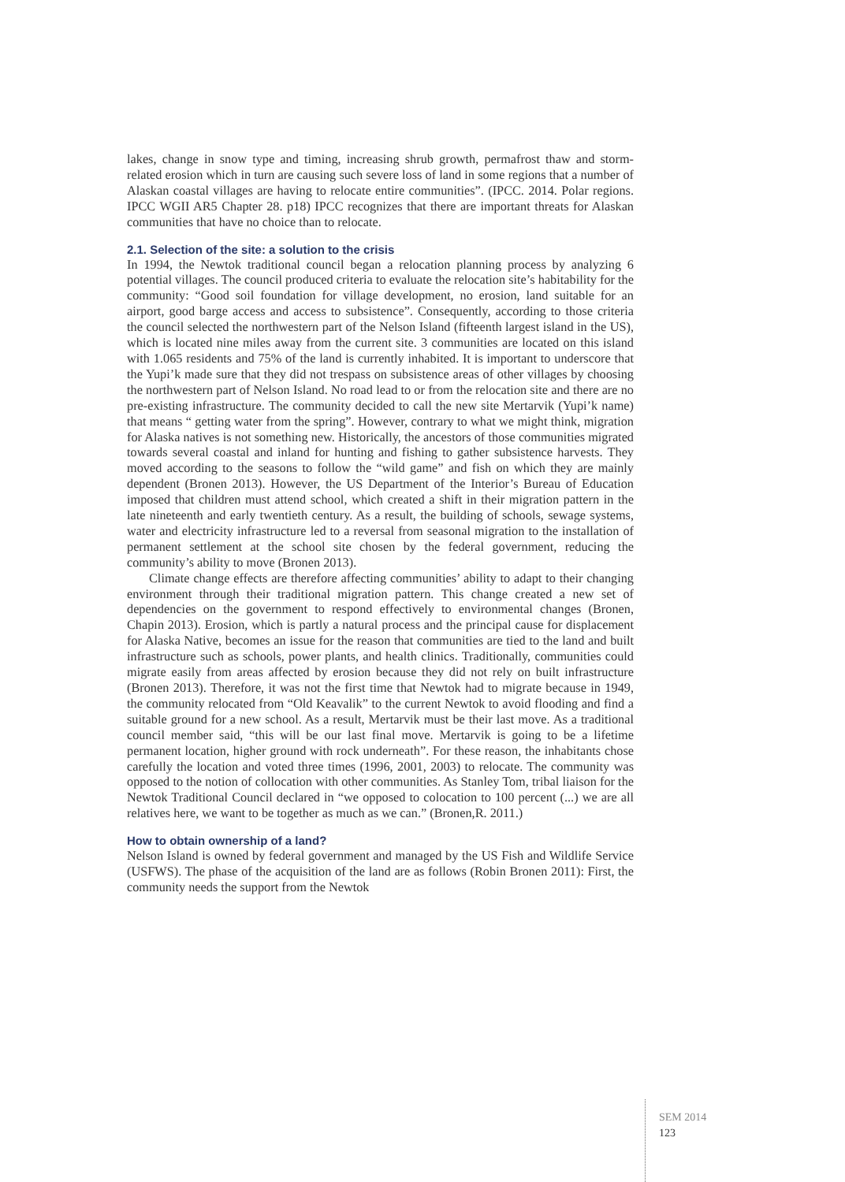lakes, change in snow type and timing, increasing shrub growth, permafrost thaw and storm-related erosion which in turn are causing such severe loss of land in some regions that a number of Alaskan coastal villages are having to relocate entire communities”. (IPCC. 2014. Polar regions. IPCC WGII AR5 Chapter 28. p18) IPCC recognizes that there are important threats for Alaskan communities that have no choice than to relocate.
2.1. Selection of the site: a solution to the crisis
In 1994, the Newtok traditional council began a relocation planning process by analyzing 6 potential villages. The council produced criteria to evaluate the relocation site’s habitability for the community: “Good soil foundation for village development, no erosion, land suitable for an airport, good barge access and access to subsistence”. Consequently, according to those criteria the council selected the northwestern part of the Nelson Island (fifteenth largest island in the US), which is located nine miles away from the current site. 3 communities are located on this island with 1.065 residents and 75% of the land is currently inhabited. It is important to underscore that the Yupi’k made sure that they did not trespass on subsistence areas of other villages by choosing the northwestern part of Nelson Island. No road lead to or from the relocation site and there are no pre-existing infrastructure. The community decided to call the new site Mertarvik (Yupi’k name) that means “ getting water from the spring”. However, contrary to what we might think, migration for Alaska natives is not something new. Historically, the ancestors of those communities migrated towards several coastal and inland for hunting and fishing to gather subsistence harvests. They moved according to the seasons to follow the “wild game” and fish on which they are mainly dependent (Bronen 2013). However, the US Department of the Interior’s Bureau of Education imposed that children must attend school, which created a shift in their migration pattern in the late nineteenth and early twentieth century. As a result, the building of schools, sewage systems, water and electricity infrastructure led to a reversal from seasonal migration to the installation of permanent settlement at the school site chosen by the federal government, reducing the community’s ability to move (Bronen 2013).
Climate change effects are therefore affecting communities’ ability to adapt to their changing environment through their traditional migration pattern. This change created a new set of dependencies on the government to respond effectively to environmental changes (Bronen, Chapin 2013). Erosion, which is partly a natural process and the principal cause for displacement for Alaska Native, becomes an issue for the reason that communities are tied to the land and built infrastructure such as schools, power plants, and health clinics. Traditionally, communities could migrate easily from areas affected by erosion because they did not rely on built infrastructure (Bronen 2013). Therefore, it was not the first time that Newtok had to migrate because in 1949, the community relocated from “Old Keavalik” to the current Newtok to avoid flooding and find a suitable ground for a new school. As a result, Mertarvik must be their last move. As a traditional council member said, “this will be our last final move. Mertarvik is going to be a lifetime permanent location, higher ground with rock underneath”. For these reason, the inhabitants chose carefully the location and voted three times (1996, 2001, 2003) to relocate. The community was opposed to the notion of collocation with other communities. As Stanley Tom, tribal liaison for the Newtok Traditional Council declared in “we opposed to colocation to 100 percent (...) we are all relatives here, we want to be together as much as we can.” (Bronen,R. 2011.)
How to obtain ownership of a land?
Nelson Island is owned by federal government and managed by the US Fish and Wildlife Service (USFWS). The phase of the acquisition of the land are as follows (Robin Bronen 2011): First, the community needs the support from the Newtok
SEM 2014
123